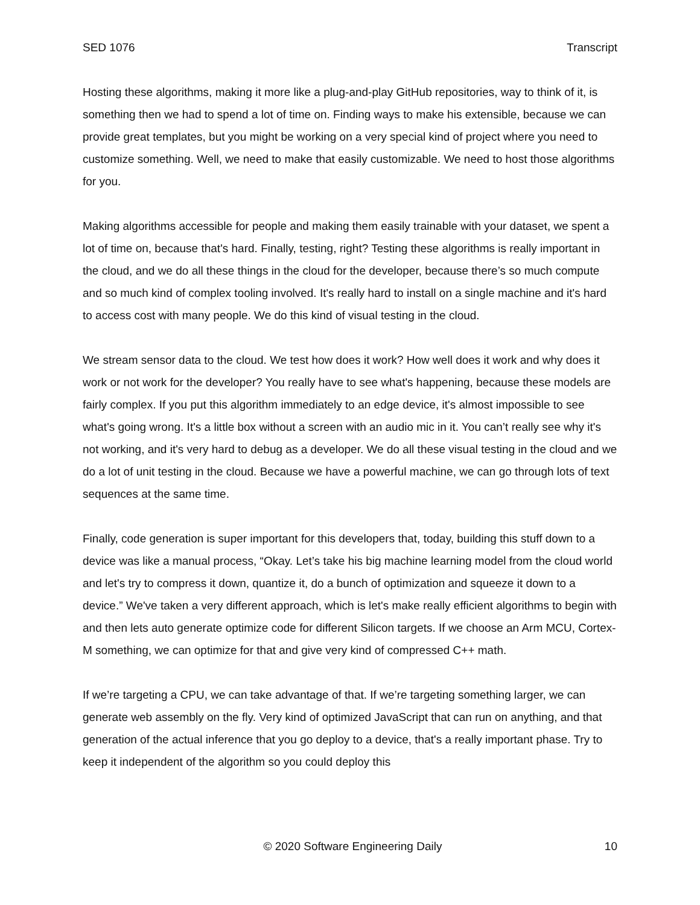SED 1076 Transcript
Hosting these algorithms, making it more like a plug-and-play GitHub repositories, way to think of it, is something then we had to spend a lot of time on. Finding ways to make his extensible, because we can provide great templates, but you might be working on a very special kind of project where you need to customize something. Well, we need to make that easily customizable. We need to host those algorithms for you.
Making algorithms accessible for people and making them easily trainable with your dataset, we spent a lot of time on, because that's hard. Finally, testing, right? Testing these algorithms is really important in the cloud, and we do all these things in the cloud for the developer, because there’s so much compute and so much kind of complex tooling involved. It's really hard to install on a single machine and it's hard to access cost with many people. We do this kind of visual testing in the cloud.
We stream sensor data to the cloud. We test how does it work? How well does it work and why does it work or not work for the developer? You really have to see what's happening, because these models are fairly complex. If you put this algorithm immediately to an edge device, it's almost impossible to see what's going wrong. It's a little box without a screen with an audio mic in it. You can’t really see why it's not working, and it's very hard to debug as a developer. We do all these visual testing in the cloud and we do a lot of unit testing in the cloud. Because we have a powerful machine, we can go through lots of text sequences at the same time.
Finally, code generation is super important for this developers that, today, building this stuff down to a device was like a manual process, “Okay. Let’s take his big machine learning model from the cloud world and let's try to compress it down, quantize it, do a bunch of optimization and squeeze it down to a device.” We've taken a very different approach, which is let's make really efficient algorithms to begin with and then lets auto generate optimize code for different Silicon targets. If we choose an Arm MCU, Cortex-M something, we can optimize for that and give very kind of compressed C++ math.
If we’re targeting a CPU, we can take advantage of that. If we’re targeting something larger, we can generate web assembly on the fly. Very kind of optimized JavaScript that can run on anything, and that generation of the actual inference that you go deploy to a device, that's a really important phase. Try to keep it independent of the algorithm so you could deploy this
© 2020 Software Engineering Daily 10